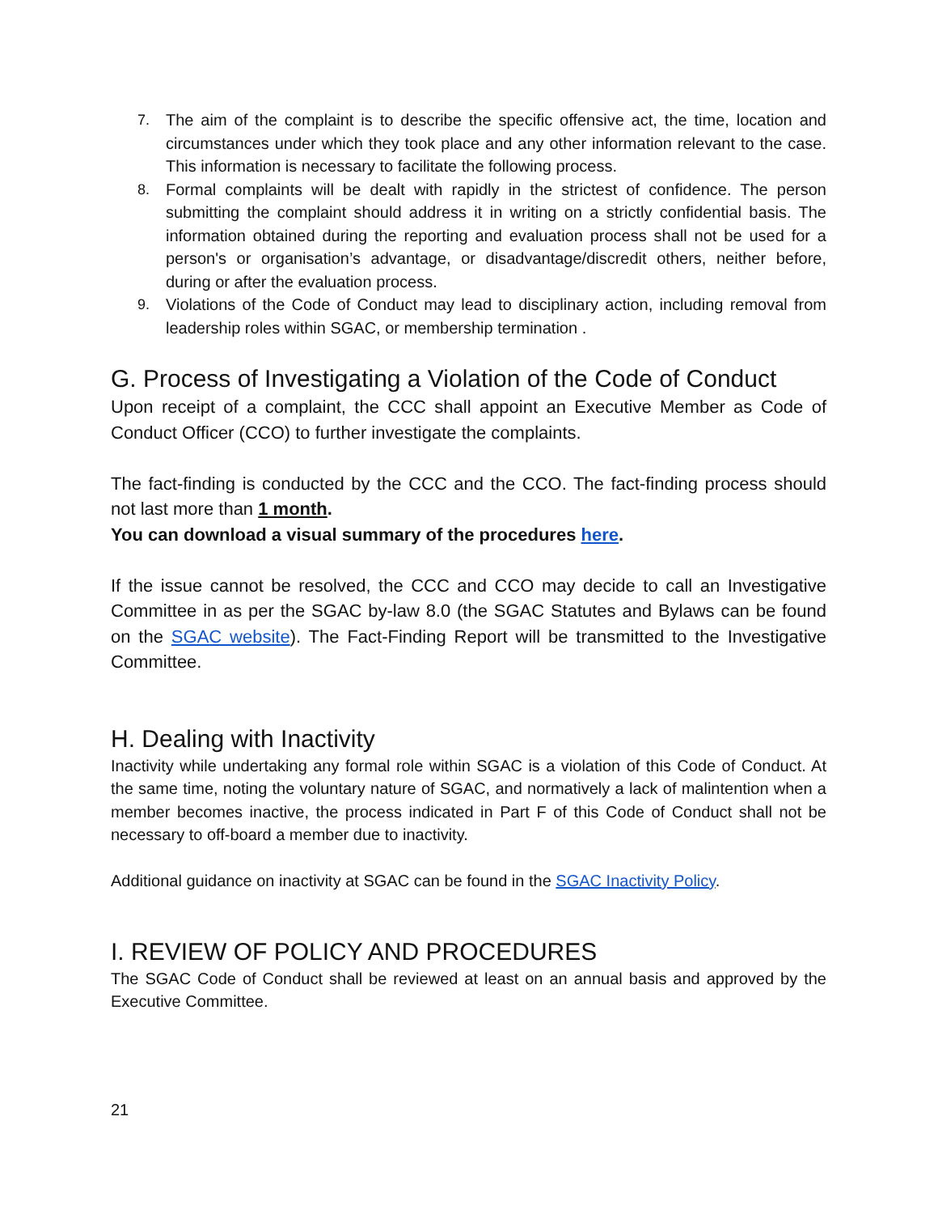7. The aim of the complaint is to describe the specific offensive act, the time, location and circumstances under which they took place and any other information relevant to the case. This information is necessary to facilitate the following process.
8. Formal complaints will be dealt with rapidly in the strictest of confidence. The person submitting the complaint should address it in writing on a strictly confidential basis. The information obtained during the reporting and evaluation process shall not be used for a person's or organisation’s advantage, or disadvantage/discredit others, neither before, during or after the evaluation process.
9. Violations of the Code of Conduct may lead to disciplinary action, including removal from leadership roles within SGAC, or membership termination .
G. Process of Investigating a Violation of the Code of Conduct
Upon receipt of a complaint, the CCC shall appoint an Executive Member as Code of Conduct Officer (CCO) to further investigate the complaints.
The fact-finding is conducted by the CCC and the CCO. The fact-finding process should not last more than 1 month.
You can download a visual summary of the procedures here.
If the issue cannot be resolved, the CCC and CCO may decide to call an Investigative Committee in as per the SGAC by-law 8.0 (the SGAC Statutes and Bylaws can be found on the SGAC website). The Fact-Finding Report will be transmitted to the Investigative Committee.
H. Dealing with Inactivity
Inactivity while undertaking any formal role within SGAC is a violation of this Code of Conduct. At the same time, noting the voluntary nature of SGAC, and normatively a lack of malintention when a member becomes inactive, the process indicated in Part F of this Code of Conduct shall not be necessary to off-board a member due to inactivity.
Additional guidance on inactivity at SGAC can be found in the SGAC Inactivity Policy.
I. REVIEW OF POLICY AND PROCEDURES
The SGAC Code of Conduct shall be reviewed at least on an annual basis and approved by the Executive Committee.
21